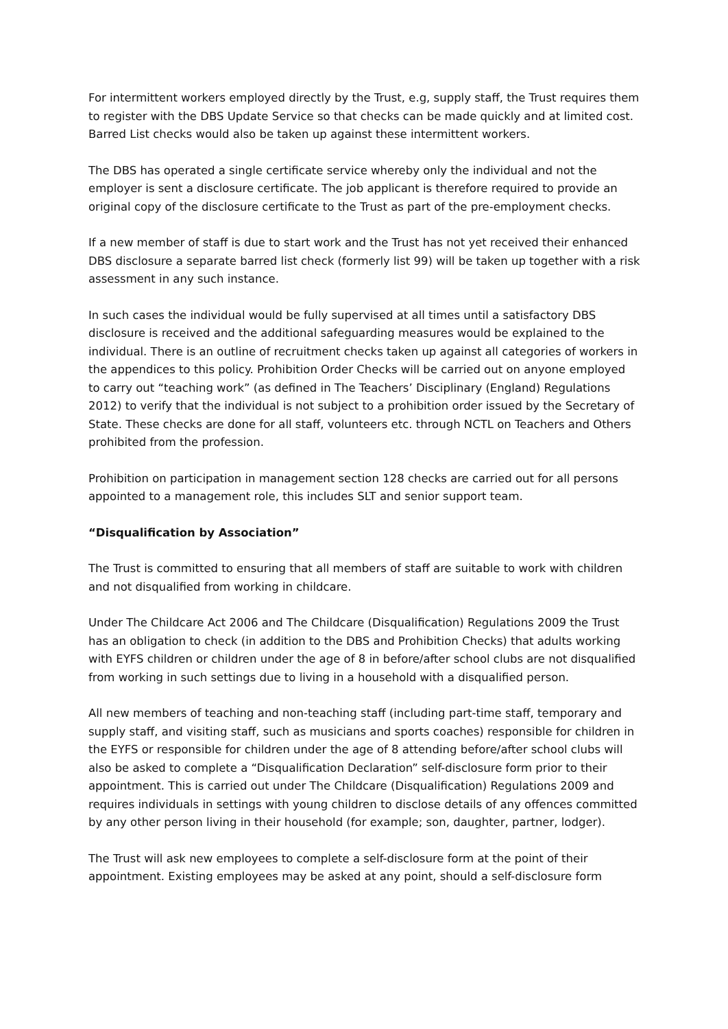For intermittent workers employed directly by the Trust, e.g, supply staff, the Trust requires them to register with the DBS Update Service so that checks can be made quickly and at limited cost. Barred List checks would also be taken up against these intermittent workers.
The DBS has operated a single certificate service whereby only the individual and not the employer is sent a disclosure certificate. The job applicant is therefore required to provide an original copy of the disclosure certificate to the Trust as part of the pre-employment checks.
If a new member of staff is due to start work and the Trust has not yet received their enhanced DBS disclosure a separate barred list check (formerly list 99) will be taken up together with a risk assessment in any such instance.
In such cases the individual would be fully supervised at all times until a satisfactory DBS disclosure is received and the additional safeguarding measures would be explained to the individual. There is an outline of recruitment checks taken up against all categories of workers in the appendices to this policy. Prohibition Order Checks will be carried out on anyone employed to carry out “teaching work” (as defined in The Teachers’ Disciplinary (England) Regulations 2012) to verify that the individual is not subject to a prohibition order issued by the Secretary of State. These checks are done for all staff, volunteers etc. through NCTL on Teachers and Others prohibited from the profession.
Prohibition on participation in management section 128 checks are carried out for all persons appointed to a management role, this includes SLT and senior support team.
“Disqualification by Association”
The Trust is committed to ensuring that all members of staff are suitable to work with children and not disqualified from working in childcare.
Under The Childcare Act 2006 and The Childcare (Disqualification) Regulations 2009 the Trust has an obligation to check (in addition to the DBS and Prohibition Checks) that adults working with EYFS children or children under the age of 8 in before/after school clubs are not disqualified from working in such settings due to living in a household with a disqualified person.
All new members of teaching and non-teaching staff (including part-time staff, temporary and supply staff, and visiting staff, such as musicians and sports coaches) responsible for children in the EYFS or responsible for children under the age of 8 attending before/after school clubs will also be asked to complete a “Disqualification Declaration” self-disclosure form prior to their appointment. This is carried out under The Childcare (Disqualification) Regulations 2009 and requires individuals in settings with young children to disclose details of any offences committed by any other person living in their household (for example; son, daughter, partner, lodger).
The Trust will ask new employees to complete a self-disclosure form at the point of their appointment. Existing employees may be asked at any point, should a self-disclosure form